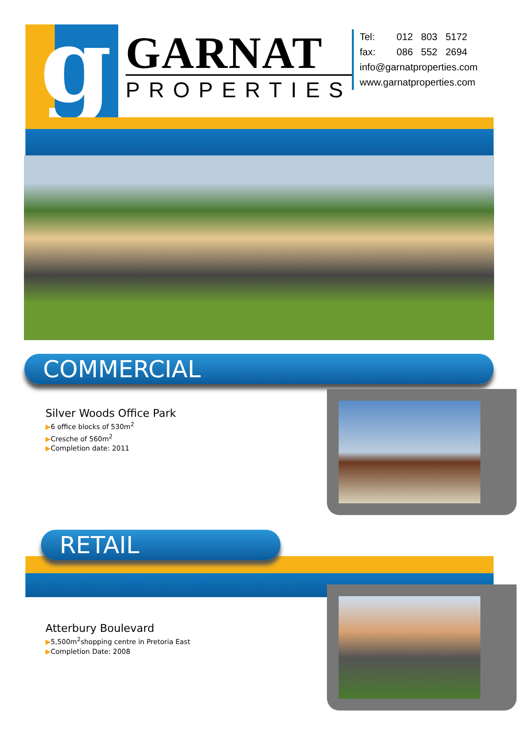g GARNAT
PROPERTIES
Tel: 012 803 5172
fax: 086 552 2694
info@garnatproperties.com
www.garnatproperties.com
COMMERCIAL
Silver Woods Office Park
▶6 office blocks of 530m<sup>2</sup>
▶Cresche of 560m<sup>2</sup>
▶Completion date: 2011
RETAIL
Atterbury Boulevard
▶5,500m<sup>2</sup>shopping centre in Pretoria East
▶Completion Date: 2008